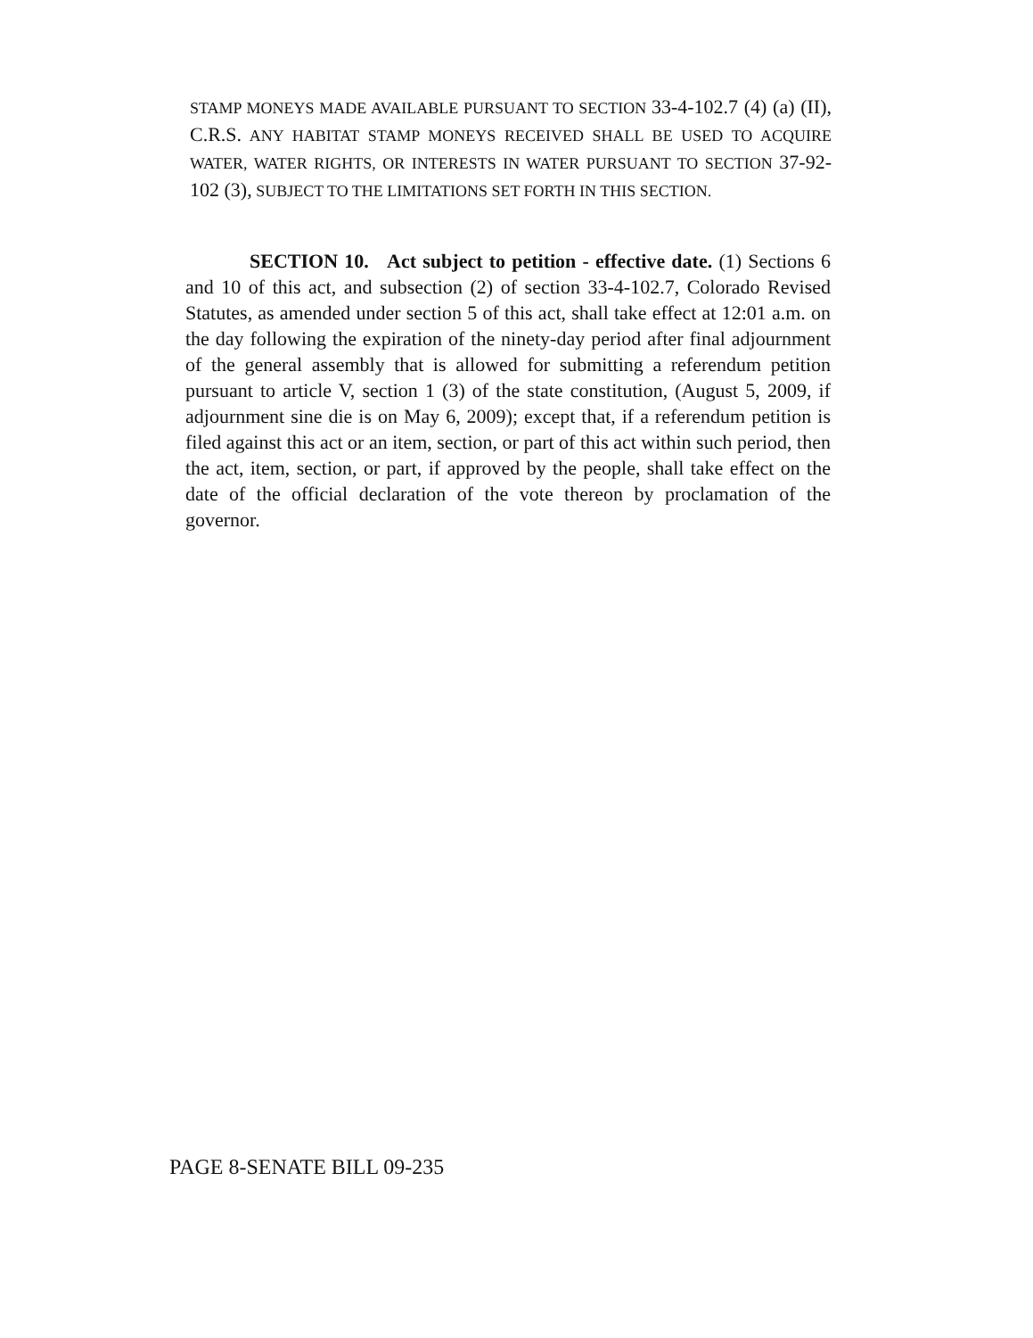STAMP MONEYS MADE AVAILABLE PURSUANT TO SECTION 33-4-102.7 (4) (a) (II), C.R.S. ANY HABITAT STAMP MONEYS RECEIVED SHALL BE USED TO ACQUIRE WATER, WATER RIGHTS, OR INTERESTS IN WATER PURSUANT TO SECTION 37-92-102 (3), SUBJECT TO THE LIMITATIONS SET FORTH IN THIS SECTION.
SECTION 10. Act subject to petition - effective date. (1) Sections 6 and 10 of this act, and subsection (2) of section 33-4-102.7, Colorado Revised Statutes, as amended under section 5 of this act, shall take effect at 12:01 a.m. on the day following the expiration of the ninety-day period after final adjournment of the general assembly that is allowed for submitting a referendum petition pursuant to article V, section 1 (3) of the state constitution, (August 5, 2009, if adjournment sine die is on May 6, 2009); except that, if a referendum petition is filed against this act or an item, section, or part of this act within such period, then the act, item, section, or part, if approved by the people, shall take effect on the date of the official declaration of the vote thereon by proclamation of the governor.
PAGE 8-SENATE BILL 09-235